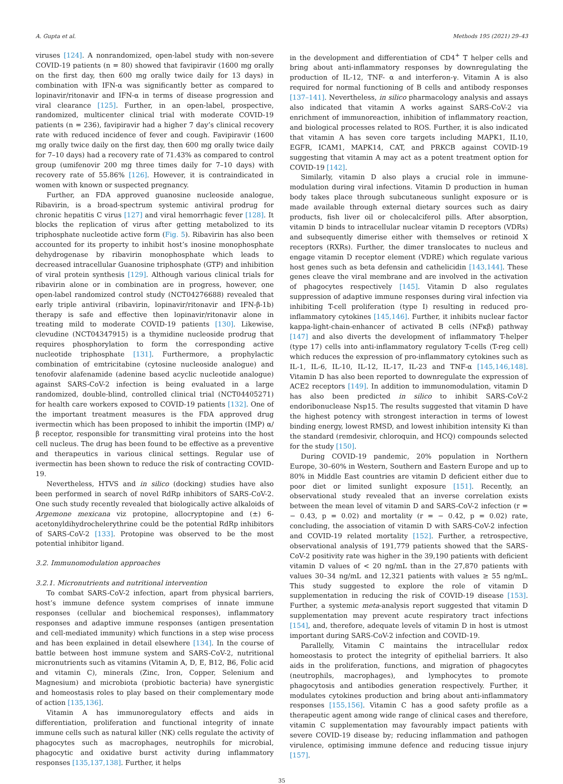A. Gupta et al. Methods 195 (2021) 29–43
viruses [124]. A nonrandomized, open-label study with non-severe COVID-19 patients (n = 80) showed that favipiravir (1600 mg orally on the first day, then 600 mg orally twice daily for 13 days) in combination with IFN-α was significantly better as compared to lopinavir/ritonavir and IFN-α in terms of disease progression and viral clearance [125]. Further, in an open-label, prospective, randomized, multicenter clinical trial with moderate COVID-19 patients (n = 236), favipiravir had a higher 7 day’s clinical recovery rate with reduced incidence of fever and cough. Favipiravir (1600 mg orally twice daily on the first day, then 600 mg orally twice daily for 7–10 days) had a recovery rate of 71.43% as compared to control group (umifenovir 200 mg three times daily for 7–10 days) with recovery rate of 55.86% [126]. However, it is contraindicated in women with known or suspected pregnancy.
Further, an FDA approved guanosine nucleoside analogue, Ribavirin, is a broad-spectrum systemic antiviral prodrug for chronic hepatitis C virus [127] and viral hemorrhagic fever [128]. It blocks the replication of virus after getting metabolized to its triphosphate nucleotide active form (Fig. 5). Ribavirin has also been accounted for its property to inhibit host’s inosine monophosphate dehydrogenase by ribavirin monophosphate which leads to decreased intracellular Guanosine triphosphate (GTP) and inhibition of viral protein synthesis [129]. Although various clinical trials for ribavirin alone or in combination are in progress, however, one open-label randomized control study (NCT04276688) revealed that early triple antiviral (ribavirin, lopinavir/ritonavir and IFN-β-1b) therapy is safe and effective then lopinavir/ritonavir alone in treating mild to moderate COVID-19 patients [130]. Likewise, clevudine (NCT04347915) is a thymidine nucleoside prodrug that requires phosphorylation to form the corresponding active nucleotide triphosphate [131]. Furthermore, a prophylactic combination of emtricitabine (cytosine nucleoside analogue) and tenofovir alafenamide (adenine based acyclic nucleotide analogue) against SARS-CoV-2 infection is being evaluated in a large randomized, double-blind, controlled clinical trial (NCT04405271) for health care workers exposed to COVID-19 patients [132]. One of the important treatment measures is the FDA approved drug ivermectin which has been proposed to inhibit the importin (IMP) α/β receptor, responsible for transmitting viral proteins into the host cell nucleus. The drug has been found to be effective as a preventive and therapeutics in various clinical settings. Regular use of ivermectin has been shown to reduce the risk of contracting COVID-19.
Nevertheless, HTVS and in silico (docking) studies have also been performed in search of novel RdRp inhibitors of SARS-CoV-2. One such study recently revealed that biologically active alkaloids of Argemone mexicana viz protopine, allocryptopine and (±) 6-acetonyldihydrochelerythrine could be the potential RdRp inhibitors of SARS-CoV-2 [133]. Protopine was observed to be the most potential inhibitor ligand.
3.2. Immunomodulation approaches
3.2.1. Micronutrients and nutritional intervention
To combat SARS-CoV-2 infection, apart from physical barriers, host’s immune defence system comprises of innate immune responses (cellular and biochemical responses), inflammatory responses and adaptive immune responses (antigen presentation and cell-mediated immunity) which functions in a step wise process and has been explained in detail elsewhere [134]. In the course of battle between host immune system and SARS-CoV-2, nutritional micronutrients such as vitamins (Vitamin A, D, E, B12, B6, Folic acid and vitamin C), minerals (Zinc, Iron, Copper, Selenium and Magnesium) and microbiota (probiotic bacteria) have synergistic and homeostasis roles to play based on their complementary mode of action [135,136].
Vitamin A has immunoregulatory effects and aids in differentiation, proliferation and functional integrity of innate immune cells such as natural killer (NK) cells regulate the activity of phagocytes such as macrophages, neutrophils for microbial, phagocytic and oxidative burst activity during inflammatory responses [135,137,138]. Further, it helps
in the development and differentiation of CD4<sup>+</sup> T helper cells and bring about anti-inflammatory responses by downregulating the production of IL-12, TNF- α and interferon-γ. Vitamin A is also required for normal functioning of B cells and antibody responses [137–141]. Nevertheless, in silico pharmacology analysis and assays also indicated that vitamin A works against SARS-CoV-2 via enrichment of immunoreaction, inhibition of inflammatory reaction, and biological processes related to ROS. Further, it is also indicated that vitamin A has seven core targets including MAPK1, IL10, EGFR, ICAM1, MAPK14, CAT, and PRKCB against COVID-19 suggesting that vitamin A may act as a potent treatment option for COVID-19 [142].
Similarly, vitamin D also plays a crucial role in immune-modulation during viral infections. Vitamin D production in human body takes place through subcutaneous sunlight exposure or is made available through external dietary sources such as dairy products, fish liver oil or cholecalciferol pills. After absorption, vitamin D binds to intracellular nuclear vitamin D receptors (VDRs) and subsequently dimerise either with themselves or retinoid X receptors (RXRs). Further, the dimer translocates to nucleus and engage vitamin D receptor element (VDRE) which regulate various host genes such as beta defensin and cathelicidin [143,144]. These genes cleave the viral membrane and are involved in the activation of phagocytes respectively [145]. Vitamin D also regulates suppression of adaptive immune responses during viral infection via inhibiting T-cell proliferation (type I) resulting in reduced pro-inflammatory cytokines [145,146]. Further, it inhibits nuclear factor kappa-light-chain-enhancer of activated B cells (NFκβ) pathway [147] and also diverts the development of inflammatory T-helper (type 17) cells into anti-inflammatory regulatory T-cells (T-reg cell) which reduces the expression of pro-inflammatory cytokines such as IL-1, IL-6, IL-10, IL-12, IL-17, IL-23 and TNF-α [145,146,148]. Vitamin D has also been reported to downregulate the expression of ACE2 receptors [149]. In addition to immunomodulation, vitamin D has also been predicted in silico to inhibit SARS-CoV-2 endoribonuclease Nsp15. The results suggested that vitamin D have the highest potency with strongest interaction in terms of lowest binding energy, lowest RMSD, and lowest inhibition intensity Ki than the standard (remdesivir, chloroquin, and HCQ) compounds selected for the study [150].
During COVID-19 pandemic, 20% population in Northern Europe, 30–60% in Western, Southern and Eastern Europe and up to 80% in Middle East countries are vitamin D deficient either due to poor diet or limited sunlight exposure [151]. Recently, an observational study revealed that an inverse correlation exists between the mean level of vitamin D and SARS-CoV-2 infection (r = − 0.43, p = 0.02) and mortality (r = − 0.42, p = 0.02) rate, concluding, the association of vitamin D with SARS-CoV-2 infection and COVID-19 related mortality [152]. Further, a retrospective, observational analysis of 191,779 patients showed that the SARS-CoV-2 positivity rate was higher in the 39,190 patients with deficient vitamin D values of < 20 ng/mL than in the 27,870 patients with values 30–34 ng/mL and 12,321 patients with values ≥ 55 ng/mL. This study suggested to explore the role of vitamin D supplementation in reducing the risk of COVID-19 disease [153]. Further, a systemic meta-analysis report suggested that vitamin D supplementation may prevent acute respiratory tract infections [154], and, therefore, adequate levels of vitamin D in host is utmost important during SARS-CoV-2 infection and COVID-19.
Parallelly, Vitamin C maintains the intracellular redox homeostasis to protect the integrity of epithelial barriers. It also aids in the proliferation, functions, and migration of phagocytes (neutrophils, macrophages), and lymphocytes to promote phagocytosis and antibodies generation respectively. Further, it modulates cytokines production and bring about anti-inflammatory responses [155,156]. Vitamin C has a good safety profile as a therapeutic agent among wide range of clinical cases and therefore, vitamin C supplementation may favourably impact patients with severe COVID-19 disease by; reducing inflammation and pathogen virulence, optimising immune defence and reducing tissue injury [157].
35